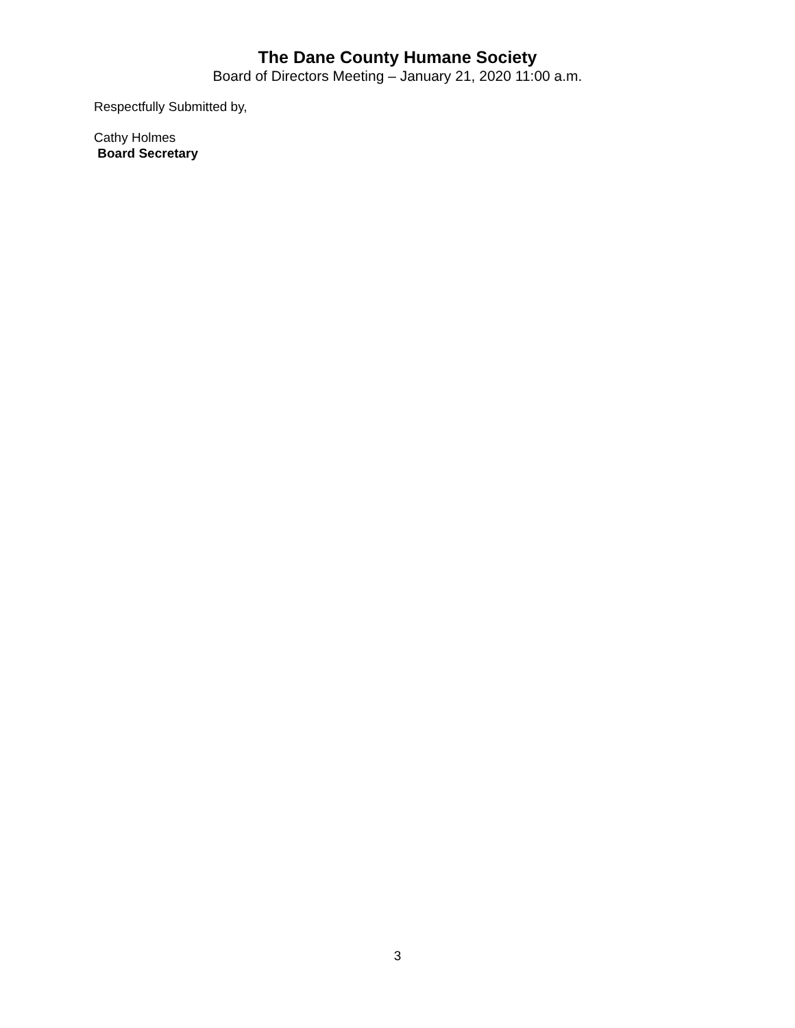The Dane County Humane Society
Board of Directors Meeting – January 21, 2020 11:00 a.m.
Respectfully Submitted by,
Cathy Holmes
Board Secretary
3